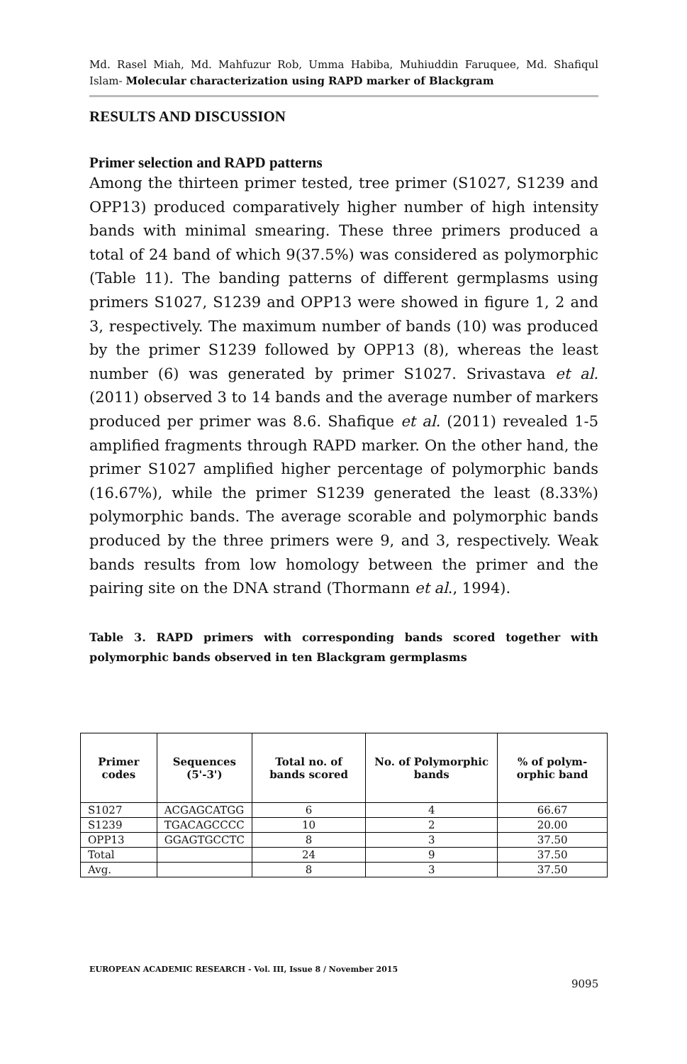Md. Rasel Miah, Md. Mahfuzur Rob, Umma Habiba, Muhiuddin Faruquee, Md. Shafiqul Islam- Molecular characterization using RAPD marker of Blackgram
RESULTS AND DISCUSSION
Primer selection and RAPD patterns
Among the thirteen primer tested, tree primer (S1027, S1239 and OPP13) produced comparatively higher number of high intensity bands with minimal smearing. These three primers produced a total of 24 band of which 9(37.5%) was considered as polymorphic (Table 11). The banding patterns of different germplasms using primers S1027, S1239 and OPP13 were showed in figure 1, 2 and 3, respectively. The maximum number of bands (10) was produced by the primer S1239 followed by OPP13 (8), whereas the least number (6) was generated by primer S1027. Srivastava et al. (2011) observed 3 to 14 bands and the average number of markers produced per primer was 8.6. Shafique et al. (2011) revealed 1-5 amplified fragments through RAPD marker. On the other hand, the primer S1027 amplified higher percentage of polymorphic bands (16.67%), while the primer S1239 generated the least (8.33%) polymorphic bands. The average scorable and polymorphic bands produced by the three primers were 9, and 3, respectively. Weak bands results from low homology between the primer and the pairing site on the DNA strand (Thormann et al., 1994).
Table 3. RAPD primers with corresponding bands scored together with polymorphic bands observed in ten Blackgram germplasms
| Primer codes | Sequences (5'-3') | Total no. of bands scored | No. of Polymorphic bands | % of polym-orphic band |
| --- | --- | --- | --- | --- |
| S1027 | ACGAGCATGG | 6 | 4 | 66.67 |
| S1239 | TGACAGCCCC | 10 | 2 | 20.00 |
| OPP13 | GGAGTGCCTC | 8 | 3 | 37.50 |
| Total | | 24 | 9 | 37.50 |
| Avg. | | 8 | 3 | 37.50 |
EUROPEAN ACADEMIC RESEARCH - Vol. III, Issue 8 / November 2015
9095